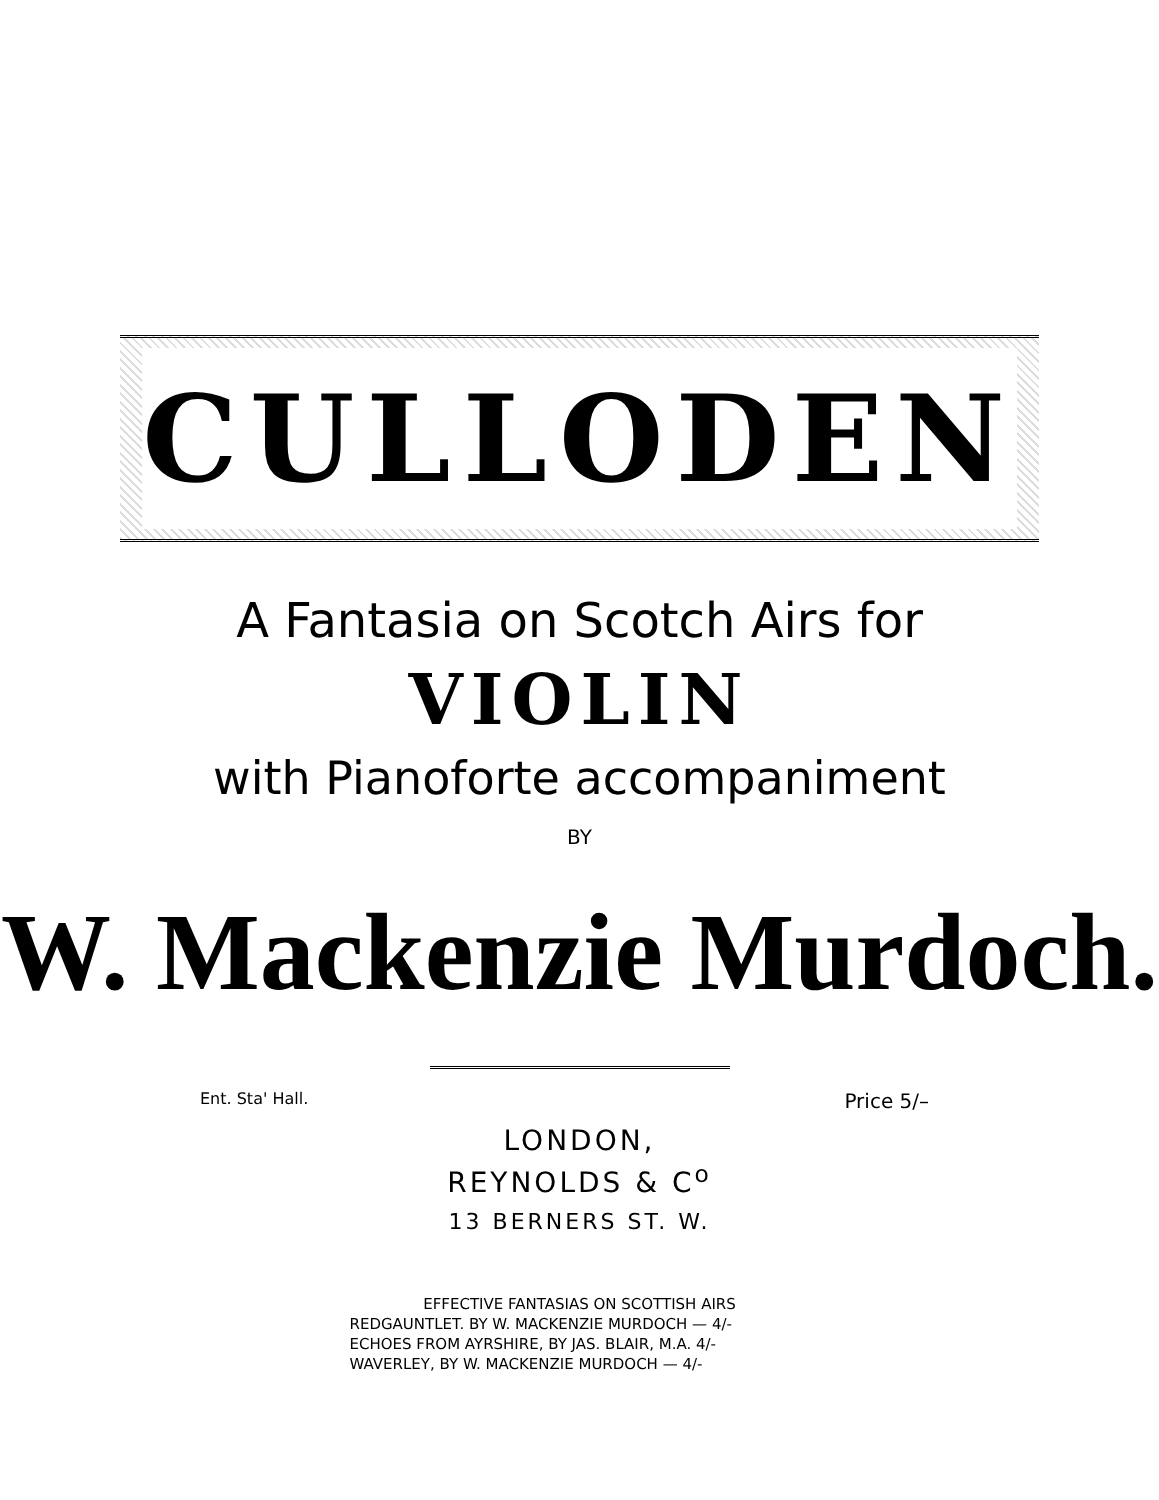CULLODEN
A Fantasia on Scotch Airs for
VIOLIN
with Pianoforte accompaniment
BY
W. Mackenzie Murdoch.
Ent. Sta' Hall. Price 5/–
LONDON,
REYNOLDS & C<sup>o</sup>
13 BERNERS ST. W.
EFFECTIVE FANTASIAS ON SCOTTISH AIRS
REDGAUNTLET. BY W. MACKENZIE MURDOCH — 4/-
ECHOES FROM AYRSHIRE, BY JAS. BLAIR, M.A. 4/-
WAVERLEY, BY W. MACKENZIE MURDOCH — 4/-